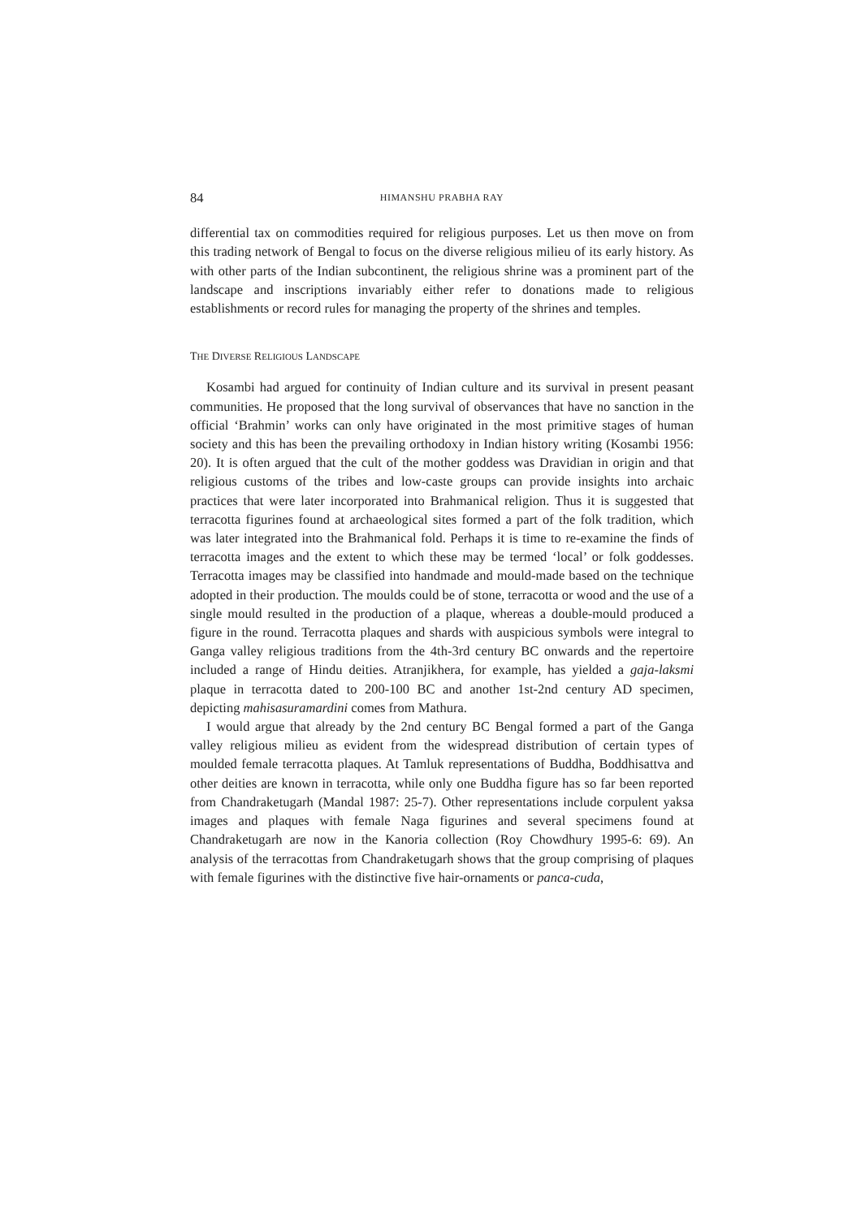84 HIMANSHU PRABHA RAY
differential tax on commodities required for religious purposes. Let us then move on from this trading network of Bengal to focus on the diverse religious milieu of its early history. As with other parts of the Indian subcontinent, the religious shrine was a prominent part of the landscape and inscriptions invariably either refer to donations made to religious establishments or record rules for managing the property of the shrines and temples.
THE DIVERSE RELIGIOUS LANDSCAPE
Kosambi had argued for continuity of Indian culture and its survival in present peasant communities. He proposed that the long survival of observances that have no sanction in the official ‘Brahmin’ works can only have originated in the most primitive stages of human society and this has been the prevailing orthodoxy in Indian history writing (Kosambi 1956: 20). It is often argued that the cult of the mother goddess was Dravidian in origin and that religious customs of the tribes and low-caste groups can provide insights into archaic practices that were later incorporated into Brahmanical religion. Thus it is suggested that terracotta figurines found at archaeological sites formed a part of the folk tradition, which was later integrated into the Brahmanical fold. Perhaps it is time to re-examine the finds of terracotta images and the extent to which these may be termed ‘local’ or folk goddesses. Terracotta images may be classified into handmade and mould-made based on the technique adopted in their production. The moulds could be of stone, terracotta or wood and the use of a single mould resulted in the production of a plaque, whereas a double-mould produced a figure in the round. Terracotta plaques and shards with auspicious symbols were integral to Ganga valley religious traditions from the 4th-3rd century BC onwards and the repertoire included a range of Hindu deities. Atranjikhera, for example, has yielded a gaja-laksmi plaque in terracotta dated to 200-100 BC and another 1st-2nd century AD specimen, depicting mahisasuramardini comes from Mathura.
I would argue that already by the 2nd century BC Bengal formed a part of the Ganga valley religious milieu as evident from the widespread distribution of certain types of moulded female terracotta plaques. At Tamluk representations of Buddha, Boddhisattva and other deities are known in terracotta, while only one Buddha figure has so far been reported from Chandraketugarh (Mandal 1987: 25-7). Other representations include corpulent yaksa images and plaques with female Naga figurines and several specimens found at Chandraketugarh are now in the Kanoria collection (Roy Chowdhury 1995-6: 69). An analysis of the terracottas from Chandraketugarh shows that the group comprising of plaques with female figurines with the distinctive five hair-ornaments or panca-cuda,